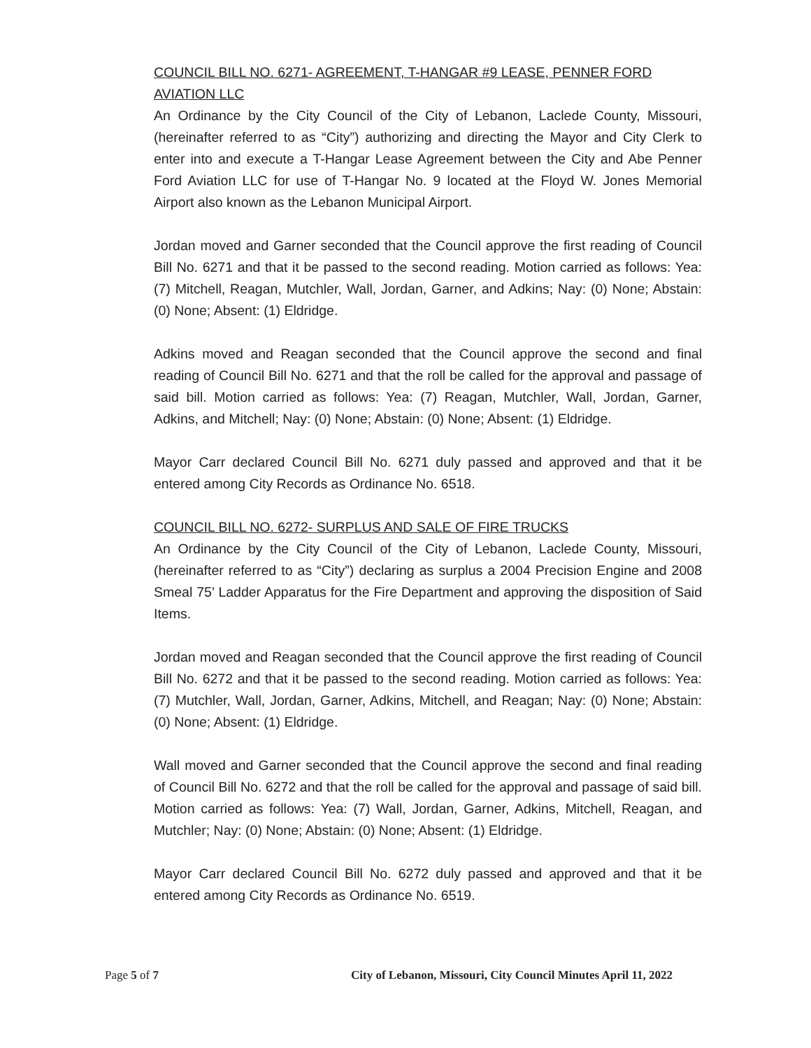COUNCIL BILL NO. 6271- AGREEMENT, T-HANGAR #9 LEASE, PENNER FORD AVIATION LLC
An Ordinance by the City Council of the City of Lebanon, Laclede County, Missouri, (hereinafter referred to as “City”) authorizing and directing the Mayor and City Clerk to enter into and execute a T-Hangar Lease Agreement between the City and Abe Penner Ford Aviation LLC for use of T-Hangar No. 9 located at the Floyd W. Jones Memorial Airport also known as the Lebanon Municipal Airport.
Jordan moved and Garner seconded that the Council approve the first reading of Council Bill No. 6271 and that it be passed to the second reading. Motion carried as follows: Yea: (7) Mitchell, Reagan, Mutchler, Wall, Jordan, Garner, and Adkins; Nay: (0) None; Abstain: (0) None; Absent: (1) Eldridge.
Adkins moved and Reagan seconded that the Council approve the second and final reading of Council Bill No. 6271 and that the roll be called for the approval and passage of said bill. Motion carried as follows: Yea: (7) Reagan, Mutchler, Wall, Jordan, Garner, Adkins, and Mitchell; Nay: (0) None; Abstain: (0) None; Absent: (1) Eldridge.
Mayor Carr declared Council Bill No. 6271 duly passed and approved and that it be entered among City Records as Ordinance No. 6518.
COUNCIL BILL NO. 6272- SURPLUS AND SALE OF FIRE TRUCKS
An Ordinance by the City Council of the City of Lebanon, Laclede County, Missouri, (hereinafter referred to as “City”) declaring as surplus a 2004 Precision Engine and 2008 Smeal 75’ Ladder Apparatus for the Fire Department and approving the disposition of Said Items.
Jordan moved and Reagan seconded that the Council approve the first reading of Council Bill No. 6272 and that it be passed to the second reading. Motion carried as follows: Yea: (7) Mutchler, Wall, Jordan, Garner, Adkins, Mitchell, and Reagan; Nay: (0) None; Abstain: (0) None; Absent: (1) Eldridge.
Wall moved and Garner seconded that the Council approve the second and final reading of Council Bill No. 6272 and that the roll be called for the approval and passage of said bill. Motion carried as follows: Yea: (7) Wall, Jordan, Garner, Adkins, Mitchell, Reagan, and Mutchler; Nay: (0) None; Abstain: (0) None; Absent: (1) Eldridge.
Mayor Carr declared Council Bill No. 6272 duly passed and approved and that it be entered among City Records as Ordinance No. 6519.
Page 5 of 7 City of Lebanon, Missouri, City Council Minutes April 11, 2022